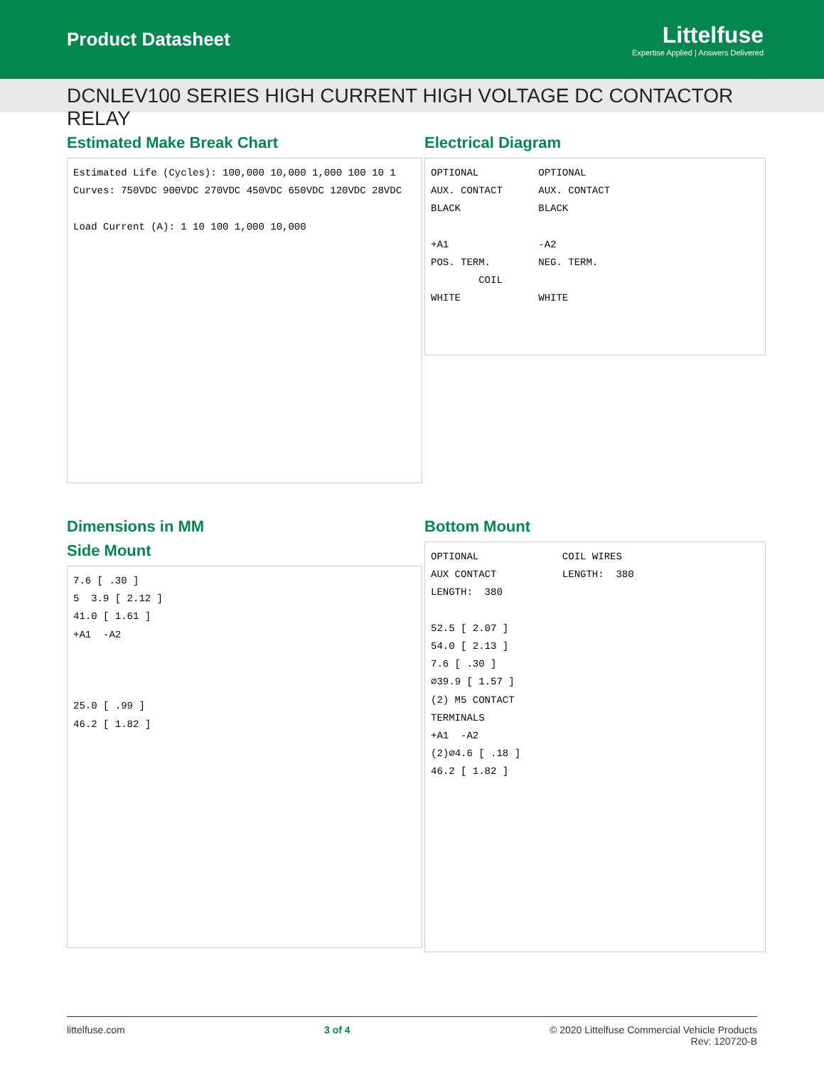Product Datasheet
Littelfuse
Expertise Applied | Answers Delivered
DCNLEV100 SERIES HIGH CURRENT HIGH VOLTAGE DC CONTACTOR RELAY
Estimated Make Break Chart
Estimated Life (Cycles): 100,000 10,000 1,000 100 10 1 Curves: 750VDC 900VDC 270VDC 450VDC 650VDC 120VDC 28VDC Load Current (A): 1 10 100 1,000 10,000
Electrical Diagram
OPTIONAL OPTIONAL AUX. CONTACT AUX. CONTACT BLACK BLACK +A1 -A2 POS. TERM. NEG. TERM. COIL WHITE WHITE
Dimensions in MM
Side Mount
7.6 [ .30 ] 5 3.9 [ 2.12 ] 41.0 [ 1.61 ] +A1 -A2 25.0 [ .99 ] 46.2 [ 1.82 ]
Bottom Mount
OPTIONAL COIL WIRES AUX CONTACT LENGTH: 380 LENGTH: 380 52.5 [ 2.07 ] 54.0 [ 2.13 ] 7.6 [ .30 ] ∅39.9 [ 1.57 ] (2) M5 CONTACT TERMINALS +A1 -A2 (2)∅4.6 [ .18 ] 46.2 [ 1.82 ]
littelfuse.com 3 of 4 © 2020 Littelfuse Commercial Vehicle Products
Rev: 120720-B